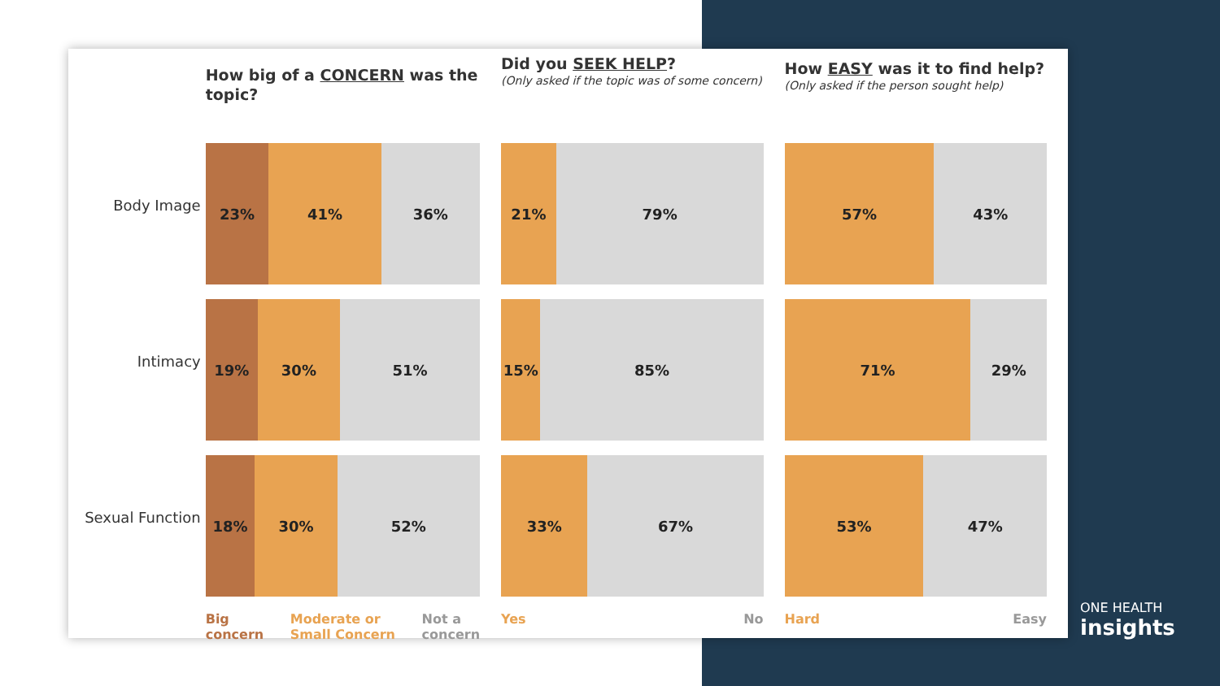Body Image
Intimacy
Sexual Function
How big of a CONCERN was the topic?
23% 41% 36%
19% 30% 51%
18% 30% 52%
Big
concern Moderate or
Small Concern Not a
concern
Did you SEEK HELP?
(Only asked if the topic was of some concern)
21% 79%
15% 85%
33% 67%
Yes No
How EASY was it to find help?
(Only asked if the person sought help)
57% 43%
71% 29%
53% 47%
Hard Easy
ONE HEALTH
insights